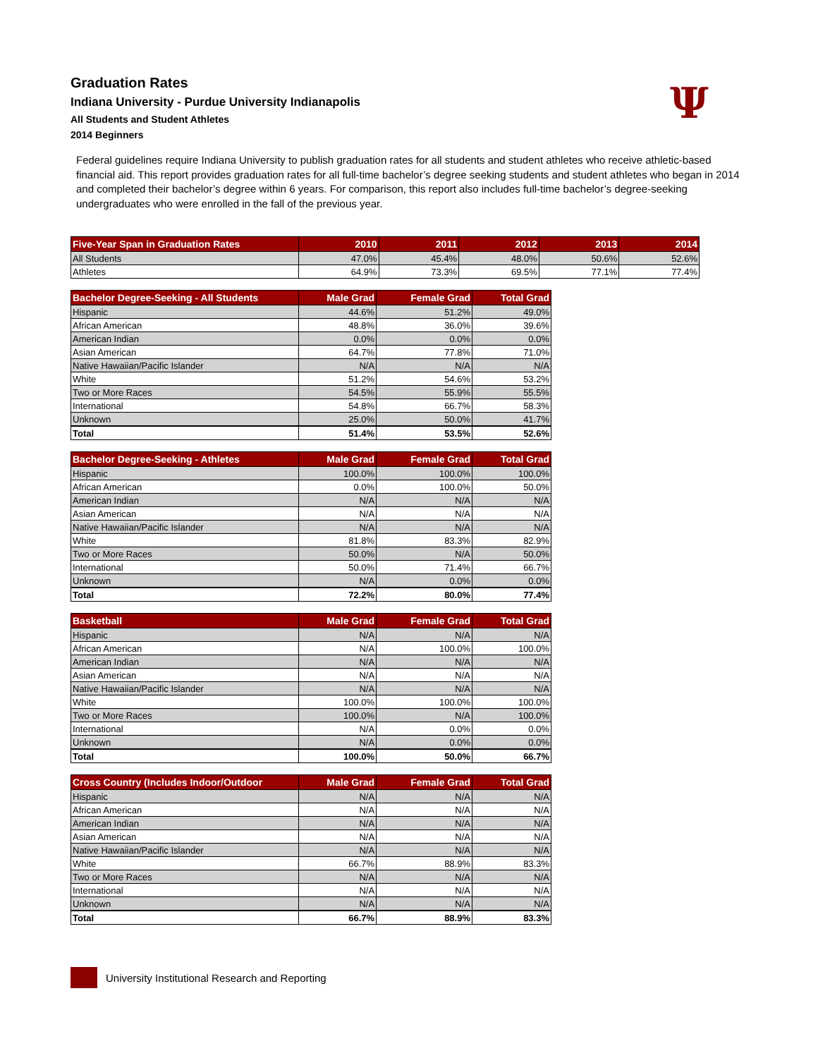Ψ
Graduation Rates
Indiana University - Purdue University Indianapolis
All Students and Student Athletes
2014 Beginners
Federal guidelines require Indiana University to publish graduation rates for all students and student athletes who receive athletic-based financial aid. This report provides graduation rates for all full-time bachelor’s degree seeking students and student athletes who began in 2014 and completed their bachelor’s degree within 6 years. For comparison, this report also includes full-time bachelor’s degree-seeking undergraduates who were enrolled in the fall of the previous year.
| Five-Year Span in Graduation Rates | 2010 | 2011 | 2012 | 2013 | 2014 |
| --- | --- | --- | --- | --- | --- |
| All Students | 47.0% | 45.4% | 48.0% | 50.6% | 52.6% |
| Athletes | 64.9% | 73.3% | 69.5% | 77.1% | 77.4% |
| Bachelor Degree-Seeking - All Students | Male Grad | Female Grad | Total Grad |
| --- | --- | --- | --- |
| Hispanic | 44.6% | 51.2% | 49.0% |
| African American | 48.8% | 36.0% | 39.6% |
| American Indian | 0.0% | 0.0% | 0.0% |
| Asian American | 64.7% | 77.8% | 71.0% |
| Native Hawaiian/Pacific Islander | N/A | N/A | N/A |
| White | 51.2% | 54.6% | 53.2% |
| Two or More Races | 54.5% | 55.9% | 55.5% |
| International | 54.8% | 66.7% | 58.3% |
| Unknown | 25.0% | 50.0% | 41.7% |
| Total | 51.4% | 53.5% | 52.6% |
| Bachelor Degree-Seeking - Athletes | Male Grad | Female Grad | Total Grad |
| --- | --- | --- | --- |
| Hispanic | 100.0% | 100.0% | 100.0% |
| African American | 0.0% | 100.0% | 50.0% |
| American Indian | N/A | N/A | N/A |
| Asian American | N/A | N/A | N/A |
| Native Hawaiian/Pacific Islander | N/A | N/A | N/A |
| White | 81.8% | 83.3% | 82.9% |
| Two or More Races | 50.0% | N/A | 50.0% |
| International | 50.0% | 71.4% | 66.7% |
| Unknown | N/A | 0.0% | 0.0% |
| Total | 72.2% | 80.0% | 77.4% |
| Basketball | Male Grad | Female Grad | Total Grad |
| --- | --- | --- | --- |
| Hispanic | N/A | N/A | N/A |
| African American | N/A | 100.0% | 100.0% |
| American Indian | N/A | N/A | N/A |
| Asian American | N/A | N/A | N/A |
| Native Hawaiian/Pacific Islander | N/A | N/A | N/A |
| White | 100.0% | 100.0% | 100.0% |
| Two or More Races | 100.0% | N/A | 100.0% |
| International | N/A | 0.0% | 0.0% |
| Unknown | N/A | 0.0% | 0.0% |
| Total | 100.0% | 50.0% | 66.7% |
| Cross Country (Includes Indoor/Outdoor | Male Grad | Female Grad | Total Grad |
| --- | --- | --- | --- |
| Hispanic | N/A | N/A | N/A |
| African American | N/A | N/A | N/A |
| American Indian | N/A | N/A | N/A |
| Asian American | N/A | N/A | N/A |
| Native Hawaiian/Pacific Islander | N/A | N/A | N/A |
| White | 66.7% | 88.9% | 83.3% |
| Two or More Races | N/A | N/A | N/A |
| International | N/A | N/A | N/A |
| Unknown | N/A | N/A | N/A |
| Total | 66.7% | 88.9% | 83.3% |
University Institutional Research and Reporting